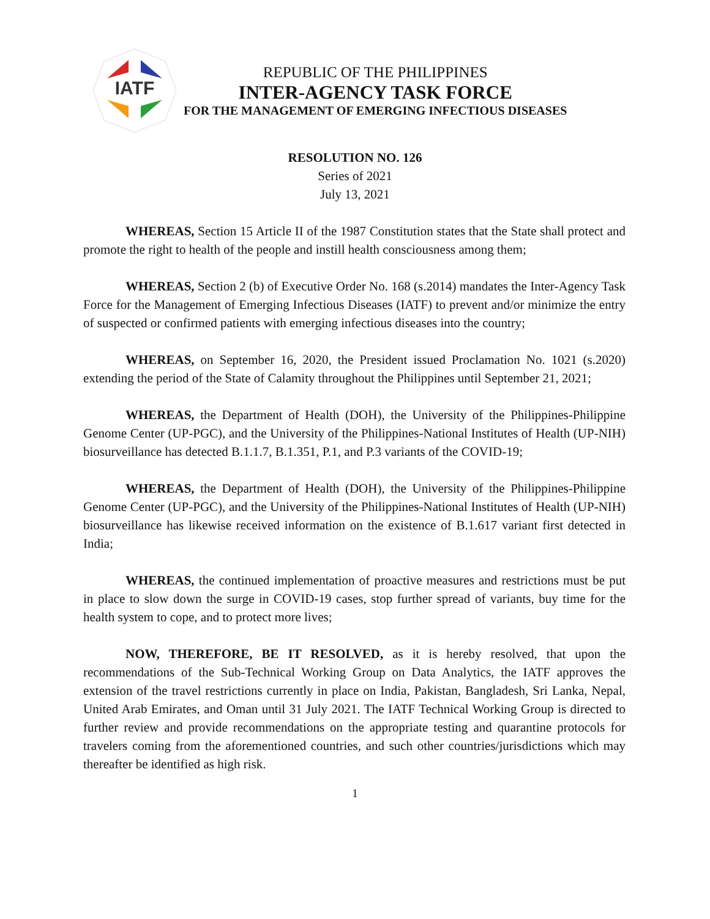IATF
REPUBLIC OF THE PHILIPPINES
INTER-AGENCY TASK FORCE
FOR THE MANAGEMENT OF EMERGING INFECTIOUS DISEASES
RESOLUTION NO. 126
Series of 2021
July 13, 2021
WHEREAS, Section 15 Article II of the 1987 Constitution states that the State shall protect and promote the right to health of the people and instill health consciousness among them;
WHEREAS, Section 2 (b) of Executive Order No. 168 (s.2014) mandates the Inter-Agency Task Force for the Management of Emerging Infectious Diseases (IATF) to prevent and/or minimize the entry of suspected or confirmed patients with emerging infectious diseases into the country;
WHEREAS, on September 16, 2020, the President issued Proclamation No. 1021 (s.2020) extending the period of the State of Calamity throughout the Philippines until September 21, 2021;
WHEREAS, the Department of Health (DOH), the University of the Philippines-Philippine Genome Center (UP-PGC), and the University of the Philippines-National Institutes of Health (UP-NIH) biosurveillance has detected B.1.1.7, B.1.351, P.1, and P.3 variants of the COVID-19;
WHEREAS, the Department of Health (DOH), the University of the Philippines-Philippine Genome Center (UP-PGC), and the University of the Philippines-National Institutes of Health (UP-NIH) biosurveillance has likewise received information on the existence of B.1.617 variant first detected in India;
WHEREAS, the continued implementation of proactive measures and restrictions must be put in place to slow down the surge in COVID-19 cases, stop further spread of variants, buy time for the health system to cope, and to protect more lives;
NOW, THEREFORE, BE IT RESOLVED, as it is hereby resolved, that upon the recommendations of the Sub-Technical Working Group on Data Analytics, the IATF approves the extension of the travel restrictions currently in place on India, Pakistan, Bangladesh, Sri Lanka, Nepal, United Arab Emirates, and Oman until 31 July 2021. The IATF Technical Working Group is directed to further review and provide recommendations on the appropriate testing and quarantine protocols for travelers coming from the aforementioned countries, and such other countries/jurisdictions which may thereafter be identified as high risk.
1